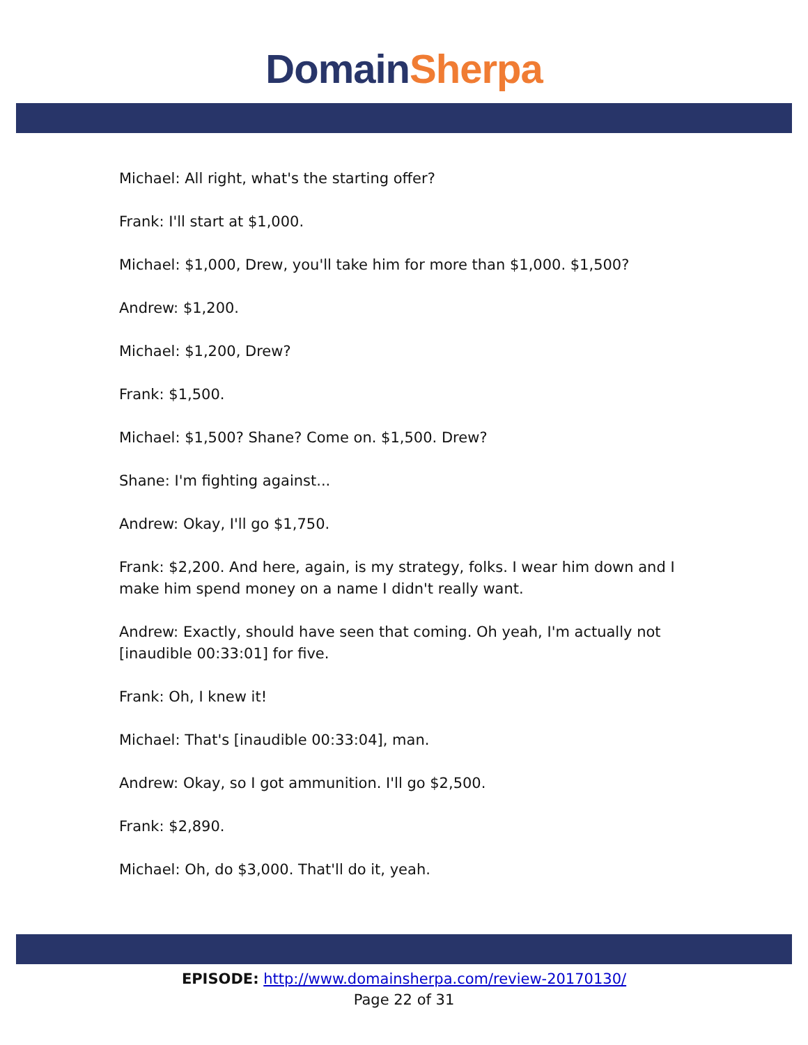Domain Sherpa
Michael: All right, what's the starting offer?
Frank: I'll start at $1,000.
Michael: $1,000, Drew, you'll take him for more than $1,000. $1,500?
Andrew: $1,200.
Michael: $1,200, Drew?
Frank: $1,500.
Michael: $1,500? Shane? Come on. $1,500. Drew?
Shane: I'm fighting against...
Andrew: Okay, I'll go $1,750.
Frank: $2,200. And here, again, is my strategy, folks. I wear him down and I make him spend money on a name I didn't really want.
Andrew: Exactly, should have seen that coming. Oh yeah, I'm actually not [inaudible 00:33:01] for five.
Frank: Oh, I knew it!
Michael: That's [inaudible 00:33:04], man.
Andrew: Okay, so I got ammunition. I'll go $2,500.
Frank: $2,890.
Michael: Oh, do $3,000. That'll do it, yeah.
EPISODE: http://www.domainsherpa.com/review-20170130/
Page 22 of 31